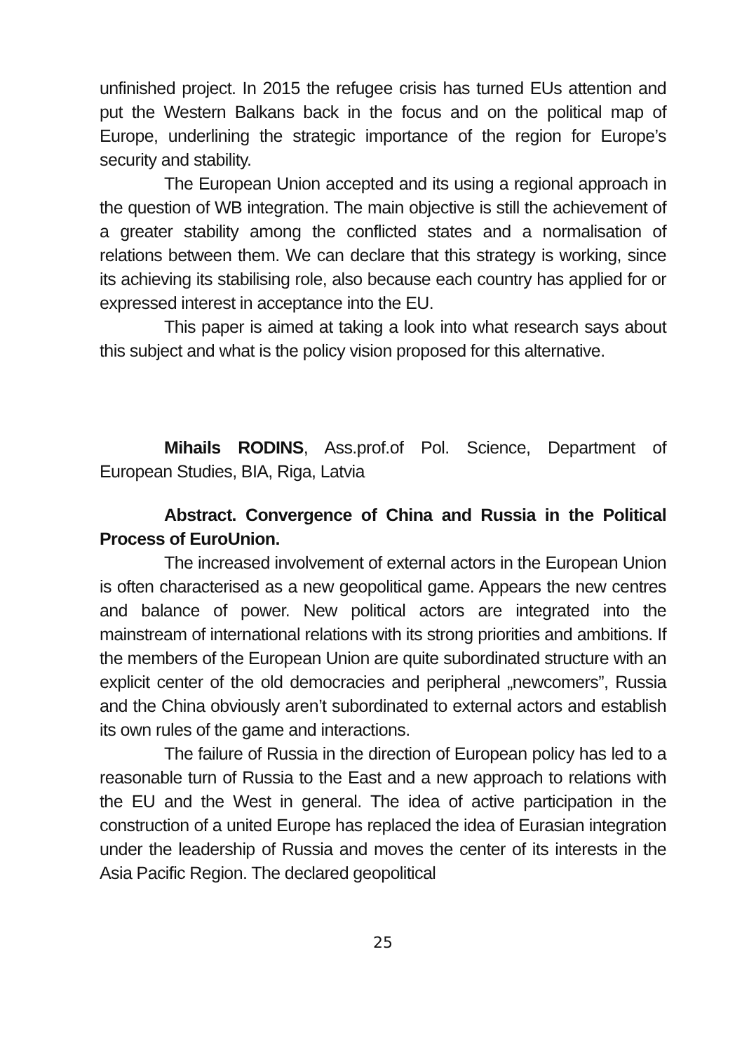unfinished project. In 2015 the refugee crisis has turned EUs attention and put the Western Balkans back in the focus and on the political map of Europe, underlining the strategic importance of the region for Europe’s security and stability.
The European Union accepted and its using a regional approach in the question of WB integration. The main objective is still the achievement of a greater stability among the conflicted states and a normalisation of relations between them. We can declare that this strategy is working, since its achieving its stabilising role, also because each country has applied for or expressed interest in acceptance into the EU.
This paper is aimed at taking a look into what research says about this subject and what is the policy vision proposed for this alternative.
Mihails RODINS, Ass.prof.of Pol. Science, Department of European Studies, BIA, Riga, Latvia
Abstract. Convergence of China and Russia in the Political Process of EuroUnion.
The increased involvement of external actors in the European Union is often characterised as a new geopolitical game. Appears the new centres and balance of power. New political actors are integrated into the mainstream of international relations with its strong priorities and ambitions. If the members of the European Union are quite subordinated structure with an explicit center of the old democracies and peripheral „newcomers”, Russia and the China obviously aren’t subordinated to external actors and establish its own rules of the game and interactions.
The failure of Russia in the direction of European policy has led to a reasonable turn of Russia to the East and a new approach to relations with the EU and the West in general. The idea of active participation in the construction of a united Europe has replaced the idea of Eurasian integration under the leadership of Russia and moves the center of its interests in the Asia Pacific Region. The declared geopolitical
25